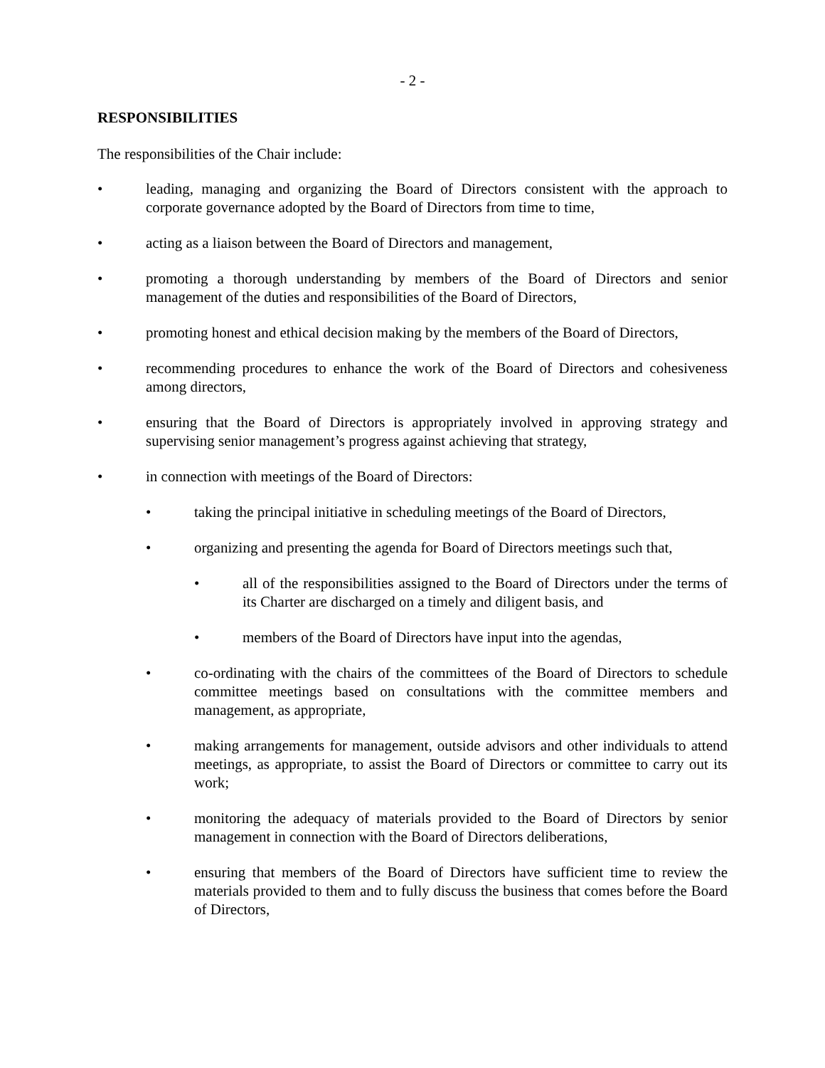- 2 -
RESPONSIBILITIES
The responsibilities of the Chair include:
• leading, managing and organizing the Board of Directors consistent with the approach to corporate governance adopted by the Board of Directors from time to time,
• acting as a liaison between the Board of Directors and management,
• promoting a thorough understanding by members of the Board of Directors and senior management of the duties and responsibilities of the Board of Directors,
• promoting honest and ethical decision making by the members of the Board of Directors,
• recommending procedures to enhance the work of the Board of Directors and cohesiveness among directors,
• ensuring that the Board of Directors is appropriately involved in approving strategy and supervising senior management’s progress against achieving that strategy,
• in connection with meetings of the Board of Directors:
• taking the principal initiative in scheduling meetings of the Board of Directors,
• organizing and presenting the agenda for Board of Directors meetings such that,
• all of the responsibilities assigned to the Board of Directors under the terms of its Charter are discharged on a timely and diligent basis, and
• members of the Board of Directors have input into the agendas,
• co-ordinating with the chairs of the committees of the Board of Directors to schedule committee meetings based on consultations with the committee members and management, as appropriate,
• making arrangements for management, outside advisors and other individuals to attend meetings, as appropriate, to assist the Board of Directors or committee to carry out its work;
• monitoring the adequacy of materials provided to the Board of Directors by senior management in connection with the Board of Directors deliberations,
• ensuring that members of the Board of Directors have sufficient time to review the materials provided to them and to fully discuss the business that comes before the Board of Directors,